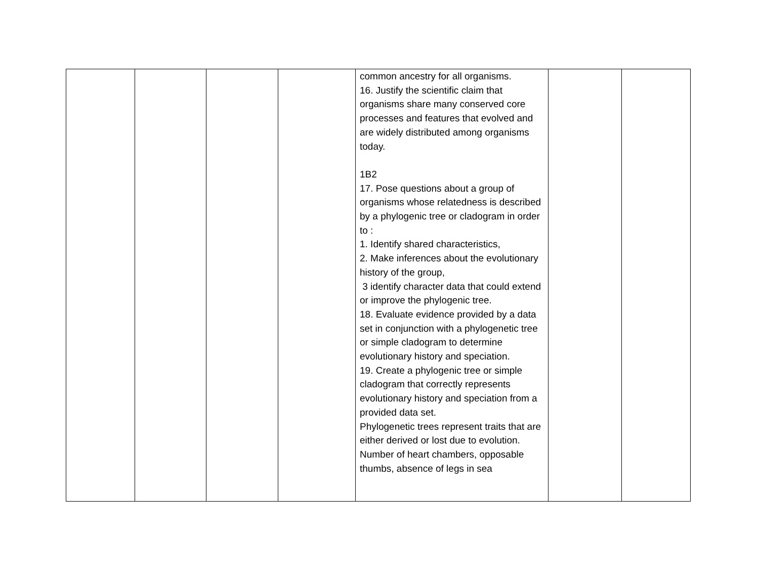| | | | | common ancestry for all organisms. 16. Justify the scientific claim that organisms share many conserved core processes and features that evolved and are widely distributed among organisms today. 1B2 17. Pose questions about a group of organisms whose relatedness is described by a phylogenic tree or cladogram in order to : 1. Identify shared characteristics, 2. Make inferences about the evolutionary history of the group, 3 identify character data that could extend or improve the phylogenic tree. 18. Evaluate evidence provided by a data set in conjunction with a phylogenetic tree or simple cladogram to determine evolutionary history and speciation. 19. Create a phylogenic tree or simple cladogram that correctly represents evolutionary history and speciation from a provided data set. Phylogenetic trees represent traits that are either derived or lost due to evolution. Number of heart chambers, opposable thumbs, absence of legs in sea | | |